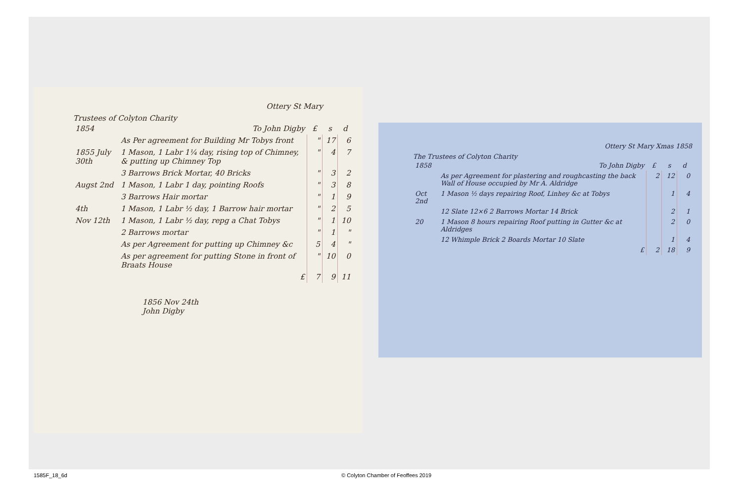Ottery St Mary
Trustees of Colyton Charity
| 1854 | To John Digby | £ | s | d |
| | As Per agreement for Building Mr Tobys front | " | 17 | 6 |
| 1855 July 30th | 1 Mason, 1 Labr 1¼ day, rising top of Chimney, & putting up Chimney Top | " | 4 | 7 |
| | 3 Barrows Brick Mortar, 40 Bricks | " | 3 | 2 |
| Augst 2nd | 1 Mason, 1 Labr 1 day, pointing Roofs | " | 3 | 8 |
| | 3 Barrows Hair mortar | " | 1 | 9 |
| 4th | 1 Mason, 1 Labr ½ day, 1 Barrow hair mortar | " | 2 | 5 |
| Nov 12th | 1 Mason, 1 Labr ½ day, repg a Chat Tobys | " | 1 | 10 |
| | 2 Barrows mortar | " | 1 | " |
| | As per Agreement for putting up Chimney &c | 5 | 4 | " |
| | As per agreement for putting Stone in front of Braats House | " | 10 | 0 |
| | £ | 7 | 9 | 11 |
1856 Nov 24th
John Digby
Ottery St Mary Xmas 1858
The Trustees of Colyton Charity
| 1858 | To John Digby | £ | s | d |
| | As per Agreement for plastering and roughcasting the back Wall of House occupied by Mr A. Aldridge | 2 | 12 | 0 |
| Oct 2nd | 1 Mason ½ days repairing Roof, Linhey &c at Tobys | | 1 | 4 |
| | 12 Slate 12×6 2 Barrows Mortar 14 Brick | | 2 | 1 |
| 20 | 1 Mason 8 hours repairing Roof putting in Gutter &c at Aldridges | | 2 | 0 |
| | 12 Whimple Brick 2 Boards Mortar 10 Slate | | 1 | 4 |
| | £ | 2 | 18 | 9 |
1585F_18_6d
© Colyton Chamber of Feoffees 2019